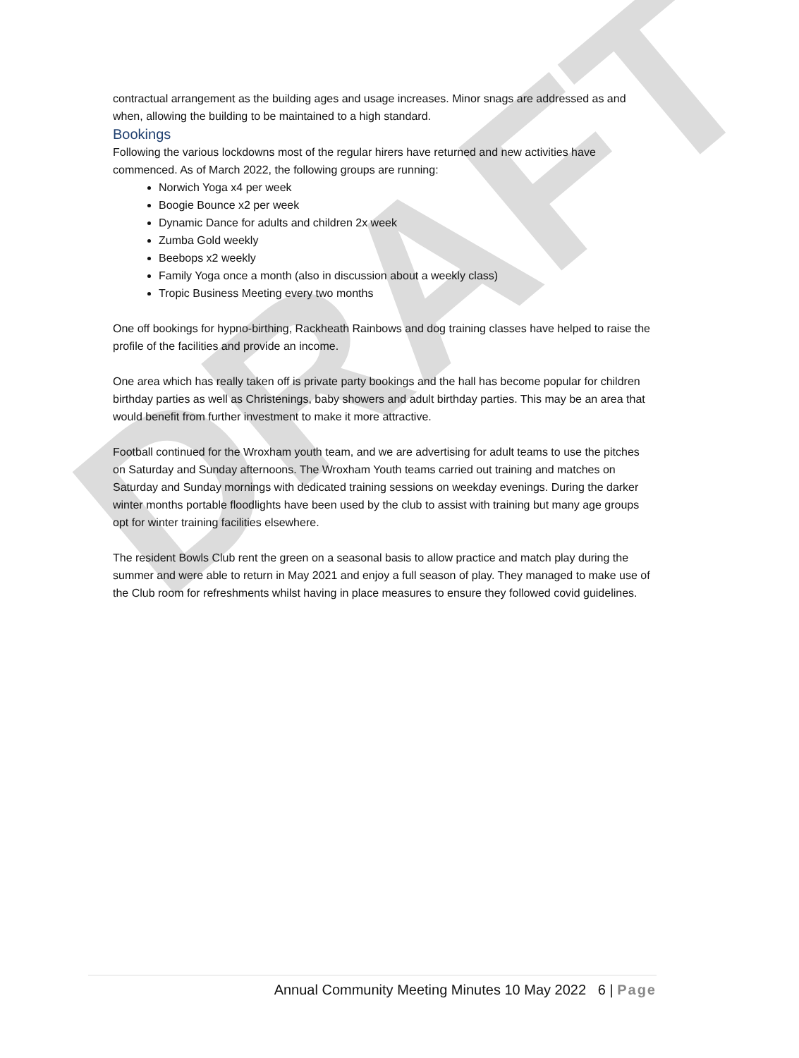DRAFT
contractual arrangement as the building ages and usage increases. Minor snags are addressed as and when, allowing the building to be maintained to a high standard.
Bookings
Following the various lockdowns most of the regular hirers have returned and new activities have commenced. As of March 2022, the following groups are running:
Norwich Yoga x4 per week
Boogie Bounce x2 per week
Dynamic Dance for adults and children 2x week
Zumba Gold weekly
Beebops x2 weekly
Family Yoga once a month (also in discussion about a weekly class)
Tropic Business Meeting every two months
One off bookings for hypno-birthing, Rackheath Rainbows and dog training classes have helped to raise the profile of the facilities and provide an income.
One area which has really taken off is private party bookings and the hall has become popular for children birthday parties as well as Christenings, baby showers and adult birthday parties. This may be an area that would benefit from further investment to make it more attractive.
Football continued for the Wroxham youth team, and we are advertising for adult teams to use the pitches on Saturday and Sunday afternoons. The Wroxham Youth teams carried out training and matches on Saturday and Sunday mornings with dedicated training sessions on weekday evenings. During the darker winter months portable floodlights have been used by the club to assist with training but many age groups opt for winter training facilities elsewhere.
The resident Bowls Club rent the green on a seasonal basis to allow practice and match play during the summer and were able to return in May 2021 and enjoy a full season of play. They managed to make use of the Club room for refreshments whilst having in place measures to ensure they followed covid guidelines.
Annual Community Meeting Minutes 10 May 2022 6 | Page